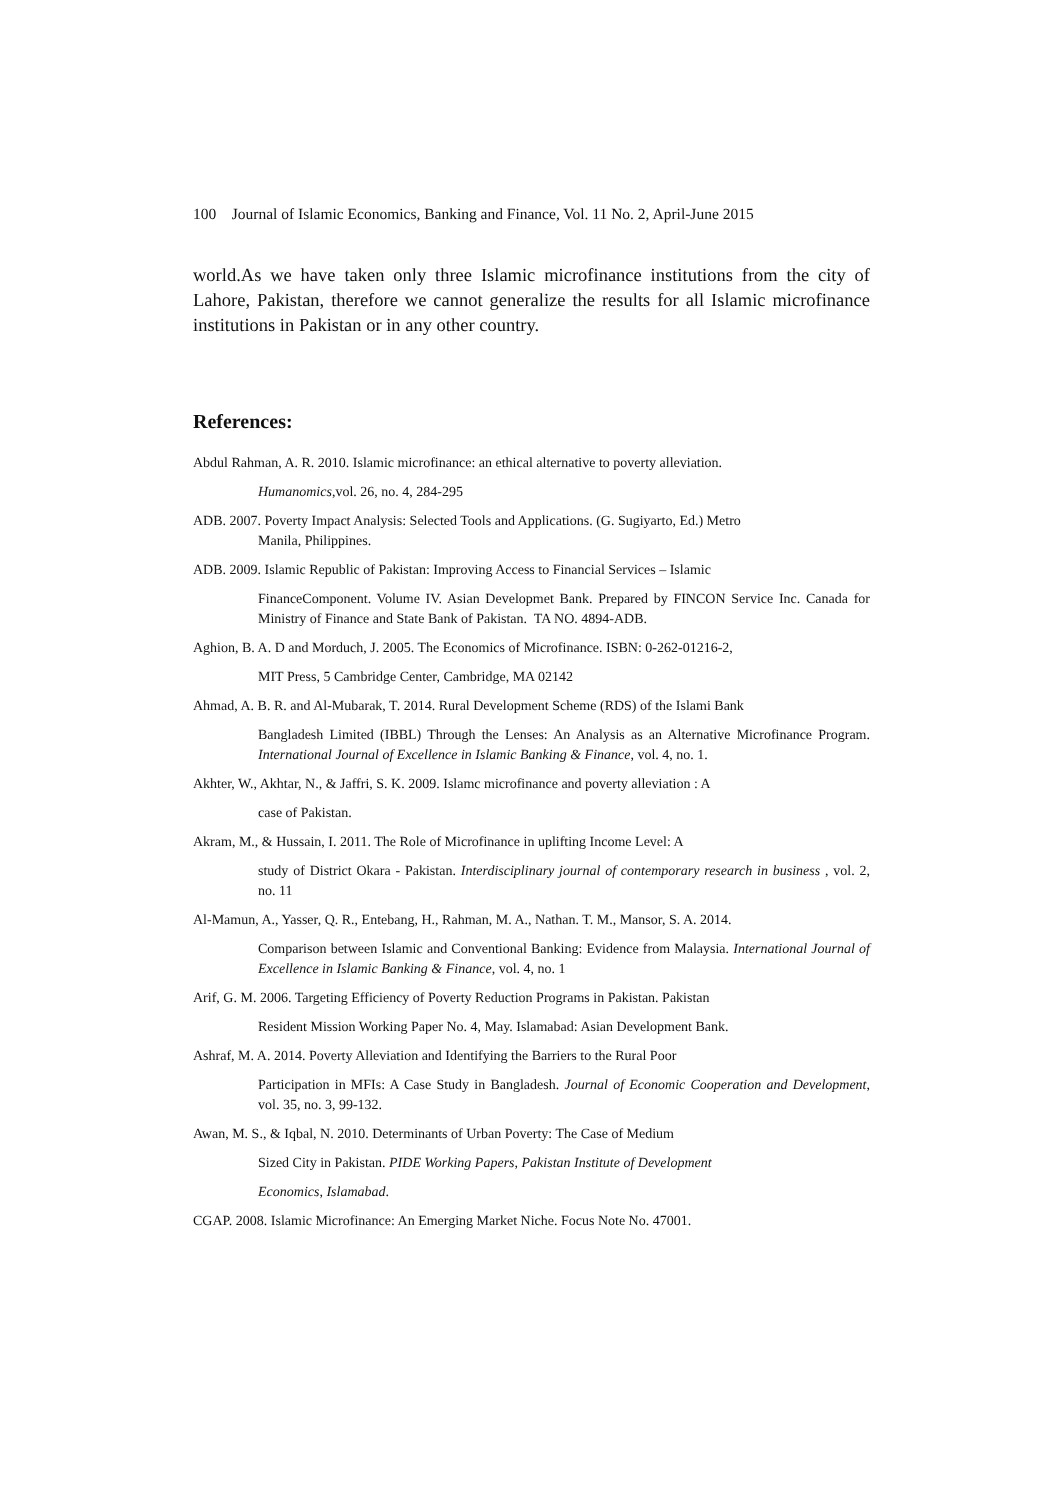100 Journal of Islamic Economics, Banking and Finance, Vol. 11 No. 2, April-June 2015
world.As we have taken only three Islamic microfinance institutions from the city of Lahore, Pakistan, therefore we cannot generalize the results for all Islamic microfinance institutions in Pakistan or in any other country.
References:
Abdul Rahman, A. R. 2010. Islamic microfinance: an ethical alternative to poverty alleviation.
Humanomics,vol. 26, no. 4, 284-295
ADB. 2007. Poverty Impact Analysis: Selected Tools and Applications. (G. Sugiyarto, Ed.) Metro
Manila, Philippines.
ADB. 2009. Islamic Republic of Pakistan: Improving Access to Financial Services – Islamic
FinanceComponent. Volume IV. Asian Developmet Bank. Prepared by FINCON Service Inc. Canada for Ministry of Finance and State Bank of Pakistan. TA NO. 4894-ADB.
Aghion, B. A. D and Morduch, J. 2005. The Economics of Microfinance. ISBN: 0-262-01216-2,
MIT Press, 5 Cambridge Center, Cambridge, MA 02142
Ahmad, A. B. R. and Al-Mubarak, T. 2014. Rural Development Scheme (RDS) of the Islami Bank
Bangladesh Limited (IBBL) Through the Lenses: An Analysis as an Alternative Microfinance Program. International Journal of Excellence in Islamic Banking & Finance, vol. 4, no. 1.
Akhter, W., Akhtar, N., & Jaffri, S. K. 2009. Islamc microfinance and poverty alleviation : A
case of Pakistan.
Akram, M., & Hussain, I. 2011. The Role of Microfinance in uplifting Income Level: A
study of District Okara - Pakistan. Interdisciplinary journal of contemporary research in business , vol. 2, no. 11
Al-Mamun, A., Yasser, Q. R., Entebang, H., Rahman, M. A., Nathan. T. M., Mansor, S. A. 2014.
Comparison between Islamic and Conventional Banking: Evidence from Malaysia. International Journal of Excellence in Islamic Banking & Finance, vol. 4, no. 1
Arif, G. M. 2006. Targeting Efficiency of Poverty Reduction Programs in Pakistan. Pakistan
Resident Mission Working Paper No. 4, May. Islamabad: Asian Development Bank.
Ashraf, M. A. 2014. Poverty Alleviation and Identifying the Barriers to the Rural Poor
Participation in MFIs: A Case Study in Bangladesh. Journal of Economic Cooperation and Development, vol. 35, no. 3, 99-132.
Awan, M. S., & Iqbal, N. 2010. Determinants of Urban Poverty: The Case of Medium
Sized City in Pakistan. PIDE Working Papers, Pakistan Institute of Development
Economics, Islamabad.
CGAP. 2008. Islamic Microfinance: An Emerging Market Niche. Focus Note No. 47001.